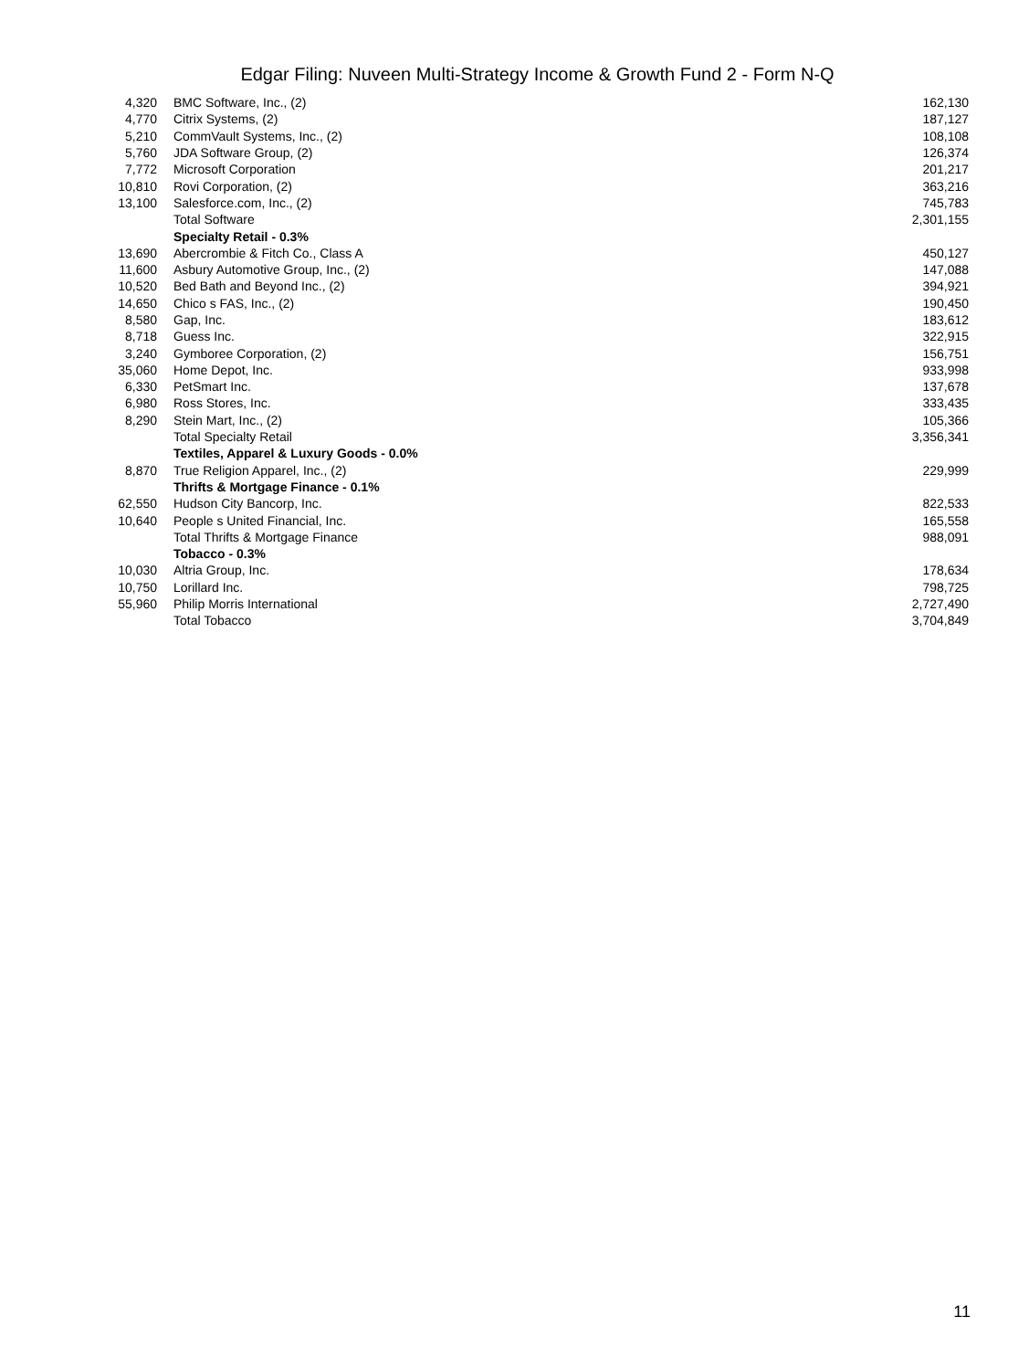Edgar Filing: Nuveen Multi-Strategy Income & Growth Fund 2 - Form N-Q
| 4,320 | BMC Software, Inc., (2) | 162,130 |
| 4,770 | Citrix Systems, (2) | 187,127 |
| 5,210 | CommVault Systems, Inc., (2) | 108,108 |
| 5,760 | JDA Software Group, (2) | 126,374 |
| 7,772 | Microsoft Corporation | 201,217 |
| 10,810 | Rovi Corporation, (2) | 363,216 |
| 13,100 | Salesforce.com, Inc., (2) | 745,783 |
| | Total Software | 2,301,155 |
| | Specialty Retail - 0.3% | |
| 13,690 | Abercrombie & Fitch Co., Class A | 450,127 |
| 11,600 | Asbury Automotive Group, Inc., (2) | 147,088 |
| 10,520 | Bed Bath and Beyond Inc., (2) | 394,921 |
| 14,650 | Chico s FAS, Inc., (2) | 190,450 |
| 8,580 | Gap, Inc. | 183,612 |
| 8,718 | Guess Inc. | 322,915 |
| 3,240 | Gymboree Corporation, (2) | 156,751 |
| 35,060 | Home Depot, Inc. | 933,998 |
| 6,330 | PetSmart Inc. | 137,678 |
| 6,980 | Ross Stores, Inc. | 333,435 |
| 8,290 | Stein Mart, Inc., (2) | 105,366 |
| | Total Specialty Retail | 3,356,341 |
| | Textiles, Apparel & Luxury Goods - 0.0% | |
| 8,870 | True Religion Apparel, Inc., (2) | 229,999 |
| | Thrifts & Mortgage Finance - 0.1% | |
| 62,550 | Hudson City Bancorp, Inc. | 822,533 |
| 10,640 | People s United Financial, Inc. | 165,558 |
| | Total Thrifts & Mortgage Finance | 988,091 |
| | Tobacco - 0.3% | |
| 10,030 | Altria Group, Inc. | 178,634 |
| 10,750 | Lorillard Inc. | 798,725 |
| 55,960 | Philip Morris International | 2,727,490 |
| | Total Tobacco | 3,704,849 |
11